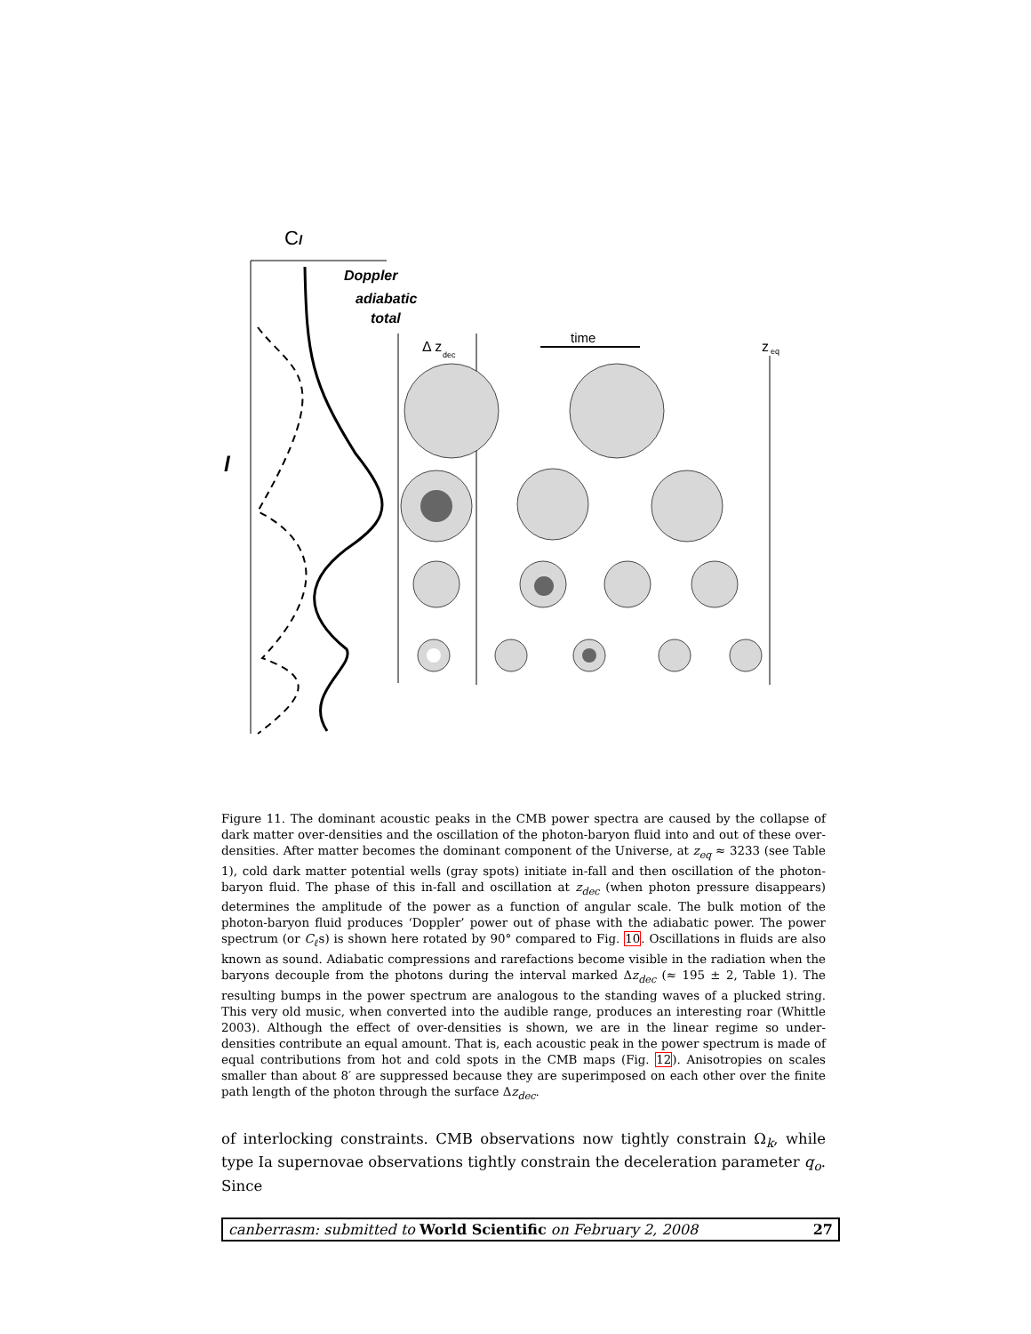Cl
l
Doppler
adiabatic
total
Δ z
dec
time
z
eq
Figure 11. The dominant acoustic peaks in the CMB power spectra are caused by the collapse of dark matter over-densities and the oscillation of the photon-baryon fluid into and out of these over-densities. After matter becomes the dominant component of the Universe, at z<sub>eq</sub> ≈ 3233 (see Table 1), cold dark matter potential wells (gray spots) initiate in-fall and then oscillation of the photon-baryon fluid. The phase of this in-fall and oscillation at z<sub>dec</sub> (when photon pressure disappears) determines the amplitude of the power as a function of angular scale. The bulk motion of the photon-baryon fluid produces ‘Doppler’ power out of phase with the adiabatic power. The power spectrum (or C<sub>ℓ</sub>s) is shown here rotated by 90° compared to Fig. 10. Oscillations in fluids are also known as sound. Adiabatic compressions and rarefactions become visible in the radiation when the baryons decouple from the photons during the interval marked Δz<sub>dec</sub> (≈ 195 ± 2, Table 1). The resulting bumps in the power spectrum are analogous to the standing waves of a plucked string. This very old music, when converted into the audible range, produces an interesting roar (Whittle 2003). Although the effect of over-densities is shown, we are in the linear regime so under-densities contribute an equal amount. That is, each acoustic peak in the power spectrum is made of equal contributions from hot and cold spots in the CMB maps (Fig. 12). Anisotropies on scales smaller than about 8′ are suppressed because they are superimposed on each other over the finite path length of the photon through the surface Δz<sub>dec</sub>.
of interlocking constraints. CMB observations now tightly constrain Ω<sub>k</sub>, while type Ia supernovae observations tightly constrain the deceleration parameter q<sub>o</sub>. Since
canberrasm: submitted to World Scientific on February 2, 2008 27